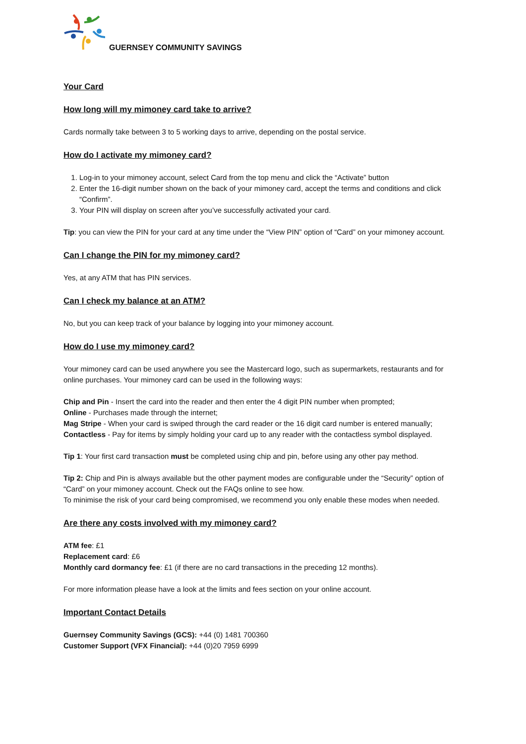GUERNSEY COMMUNITY SAVINGS
Your Card
How long will my mimoney card take to arrive?
Cards normally take between 3 to 5 working days to arrive, depending on the postal service.
How do I activate my mimoney card?
1. Log-in to your mimoney account, select Card from the top menu and click the “Activate” button
2. Enter the 16-digit number shown on the back of your mimoney card, accept the terms and conditions and click “Confirm”.
3. Your PIN will display on screen after you’ve successfully activated your card.
Tip: you can view the PIN for your card at any time under the “View PIN” option of “Card” on your mimoney account.
Can I change the PIN for my mimoney card?
Yes, at any ATM that has PIN services.
Can I check my balance at an ATM?
No, but you can keep track of your balance by logging into your mimoney account.
How do I use my mimoney card?
Your mimoney card can be used anywhere you see the Mastercard logo, such as supermarkets, restaurants and for online purchases. Your mimoney card can be used in the following ways:
Chip and Pin - Insert the card into the reader and then enter the 4 digit PIN number when prompted;
Online - Purchases made through the internet;
Mag Stripe - When your card is swiped through the card reader or the 16 digit card number is entered manually;
Contactless - Pay for items by simply holding your card up to any reader with the contactless symbol displayed.
Tip 1: Your first card transaction must be completed using chip and pin, before using any other pay method.
Tip 2: Chip and Pin is always available but the other payment modes are configurable under the “Security” option of “Card” on your mimoney account. Check out the FAQs online to see how.
To minimise the risk of your card being compromised, we recommend you only enable these modes when needed.
Are there any costs involved with my mimoney card?
ATM fee: £1
Replacement card: £6
Monthly card dormancy fee: £1 (if there are no card transactions in the preceding 12 months).
For more information please have a look at the limits and fees section on your online account.
Important Contact Details
Guernsey Community Savings (GCS): +44 (0) 1481 700360
Customer Support (VFX Financial): +44 (0)20 7959 6999